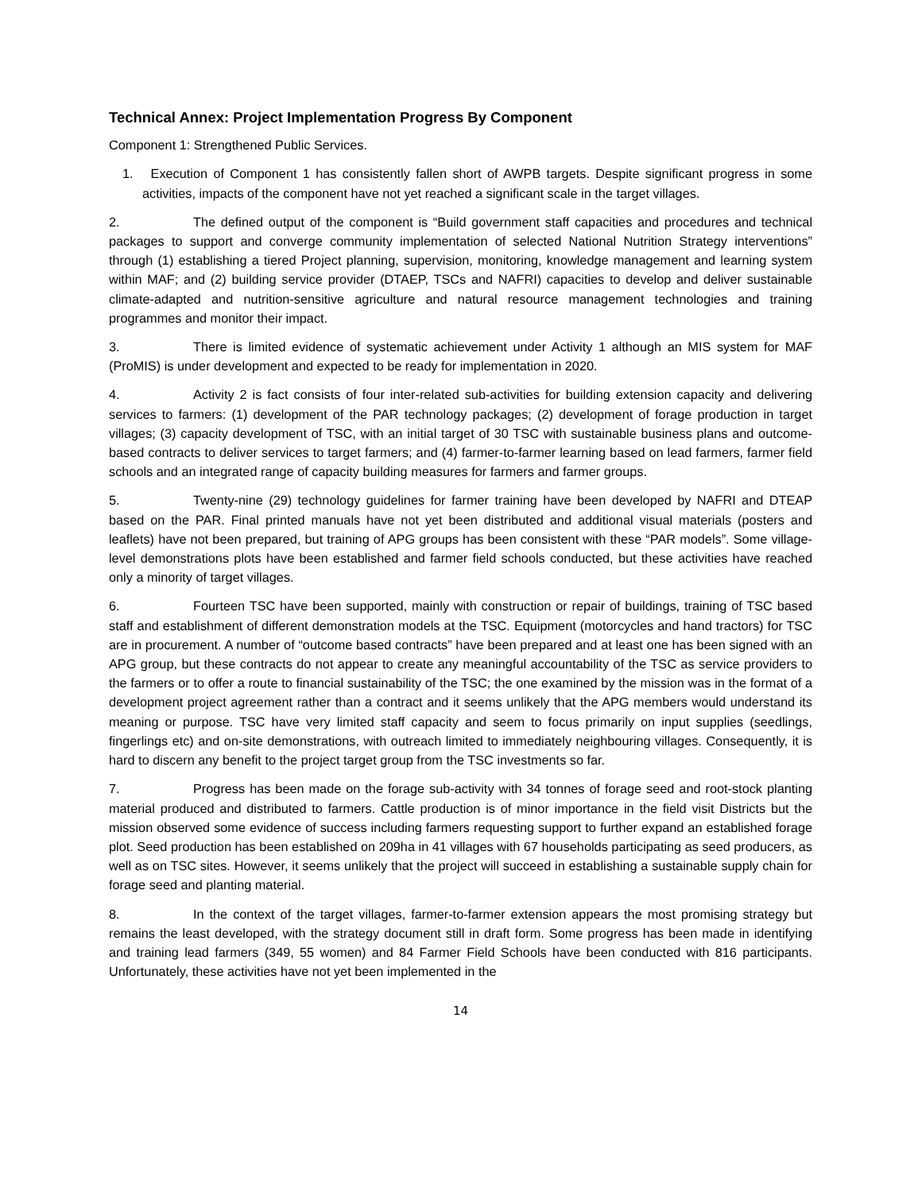Technical Annex: Project Implementation Progress By Component
Component 1: Strengthened Public Services.
1. Execution of Component 1 has consistently fallen short of AWPB targets. Despite significant progress in some activities, impacts of the component have not yet reached a significant scale in the target villages.
2. The defined output of the component is “Build government staff capacities and procedures and technical packages to support and converge community implementation of selected National Nutrition Strategy interventions” through (1) establishing a tiered Project planning, supervision, monitoring, knowledge management and learning system within MAF; and (2) building service provider (DTAEP, TSCs and NAFRI) capacities to develop and deliver sustainable climate-adapted and nutrition-sensitive agriculture and natural resource management technologies and training programmes and monitor their impact.
3. There is limited evidence of systematic achievement under Activity 1 although an MIS system for MAF (ProMIS) is under development and expected to be ready for implementation in 2020.
4. Activity 2 is fact consists of four inter-related sub-activities for building extension capacity and delivering services to farmers: (1) development of the PAR technology packages; (2) development of forage production in target villages; (3) capacity development of TSC, with an initial target of 30 TSC with sustainable business plans and outcome-based contracts to deliver services to target farmers; and (4) farmer-to-farmer learning based on lead farmers, farmer field schools and an integrated range of capacity building measures for farmers and farmer groups.
5. Twenty-nine (29) technology guidelines for farmer training have been developed by NAFRI and DTEAP based on the PAR. Final printed manuals have not yet been distributed and additional visual materials (posters and leaflets) have not been prepared, but training of APG groups has been consistent with these “PAR models”. Some village-level demonstrations plots have been established and farmer field schools conducted, but these activities have reached only a minority of target villages.
6. Fourteen TSC have been supported, mainly with construction or repair of buildings, training of TSC based staff and establishment of different demonstration models at the TSC. Equipment (motorcycles and hand tractors) for TSC are in procurement. A number of “outcome based contracts” have been prepared and at least one has been signed with an APG group, but these contracts do not appear to create any meaningful accountability of the TSC as service providers to the farmers or to offer a route to financial sustainability of the TSC; the one examined by the mission was in the format of a development project agreement rather than a contract and it seems unlikely that the APG members would understand its meaning or purpose. TSC have very limited staff capacity and seem to focus primarily on input supplies (seedlings, fingerlings etc) and on-site demonstrations, with outreach limited to immediately neighbouring villages. Consequently, it is hard to discern any benefit to the project target group from the TSC investments so far.
7. Progress has been made on the forage sub-activity with 34 tonnes of forage seed and root-stock planting material produced and distributed to farmers. Cattle production is of minor importance in the field visit Districts but the mission observed some evidence of success including farmers requesting support to further expand an established forage plot. Seed production has been established on 209ha in 41 villages with 67 households participating as seed producers, as well as on TSC sites. However, it seems unlikely that the project will succeed in establishing a sustainable supply chain for forage seed and planting material.
8. In the context of the target villages, farmer-to-farmer extension appears the most promising strategy but remains the least developed, with the strategy document still in draft form. Some progress has been made in identifying and training lead farmers (349, 55 women) and 84 Farmer Field Schools have been conducted with 816 participants. Unfortunately, these activities have not yet been implemented in the
14